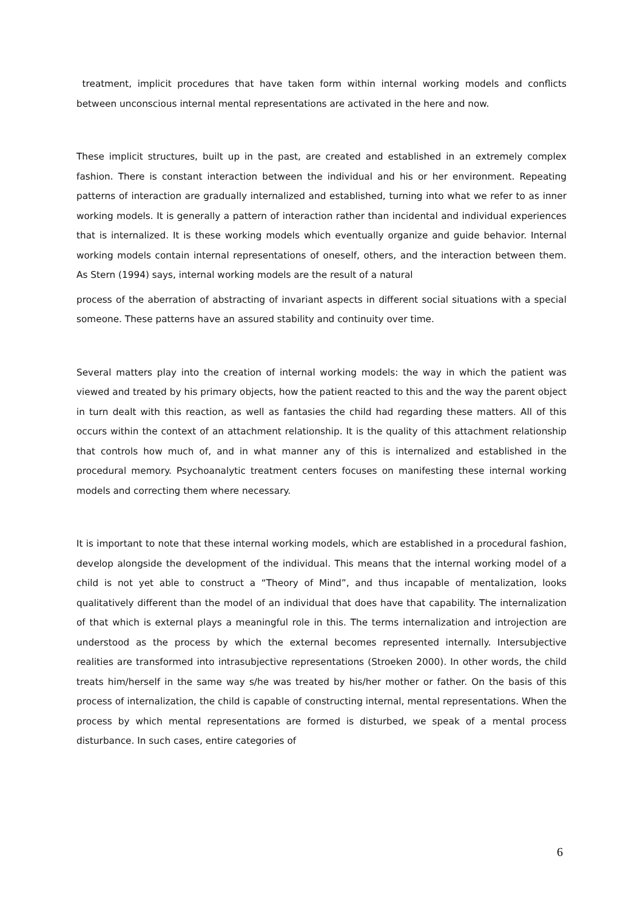treatment, implicit procedures that have taken form within internal working models and conflicts between unconscious internal mental representations are activated in the here and now.
These implicit structures, built up in the past, are created and established in an extremely complex fashion. There is constant interaction between the individual and his or her environment. Repeating patterns of interaction are gradually internalized and established, turning into what we refer to as inner working models. It is generally a pattern of interaction rather than incidental and individual experiences that is internalized. It is these working models which eventually organize and guide behavior. Internal working models contain internal representations of oneself, others, and the interaction between them. As Stern (1994) says, internal working models are the result of a natural
process of the aberration of abstracting of invariant aspects in different social situations with a special someone. These patterns have an assured stability and continuity over time.
Several matters play into the creation of internal working models: the way in which the patient was viewed and treated by his primary objects, how the patient reacted to this and the way the parent object in turn dealt with this reaction, as well as fantasies the child had regarding these matters. All of this occurs within the context of an attachment relationship. It is the quality of this attachment relationship that controls how much of, and in what manner any of this is internalized and established in the procedural memory. Psychoanalytic treatment centers focuses on manifesting these internal working models and correcting them where necessary.
It is important to note that these internal working models, which are established in a procedural fashion, develop alongside the development of the individual. This means that the internal working model of a child is not yet able to construct a “Theory of Mind”, and thus incapable of mentalization, looks qualitatively different than the model of an individual that does have that capability. The internalization of that which is external plays a meaningful role in this. The terms internalization and introjection are understood as the process by which the external becomes represented internally. Intersubjective realities are transformed into intrasubjective representations (Stroeken 2000). In other words, the child treats him/herself in the same way s/he was treated by his/her mother or father. On the basis of this process of internalization, the child is capable of constructing internal, mental representations. When the process by which mental representations are formed is disturbed, we speak of a mental process disturbance. In such cases, entire categories of
6